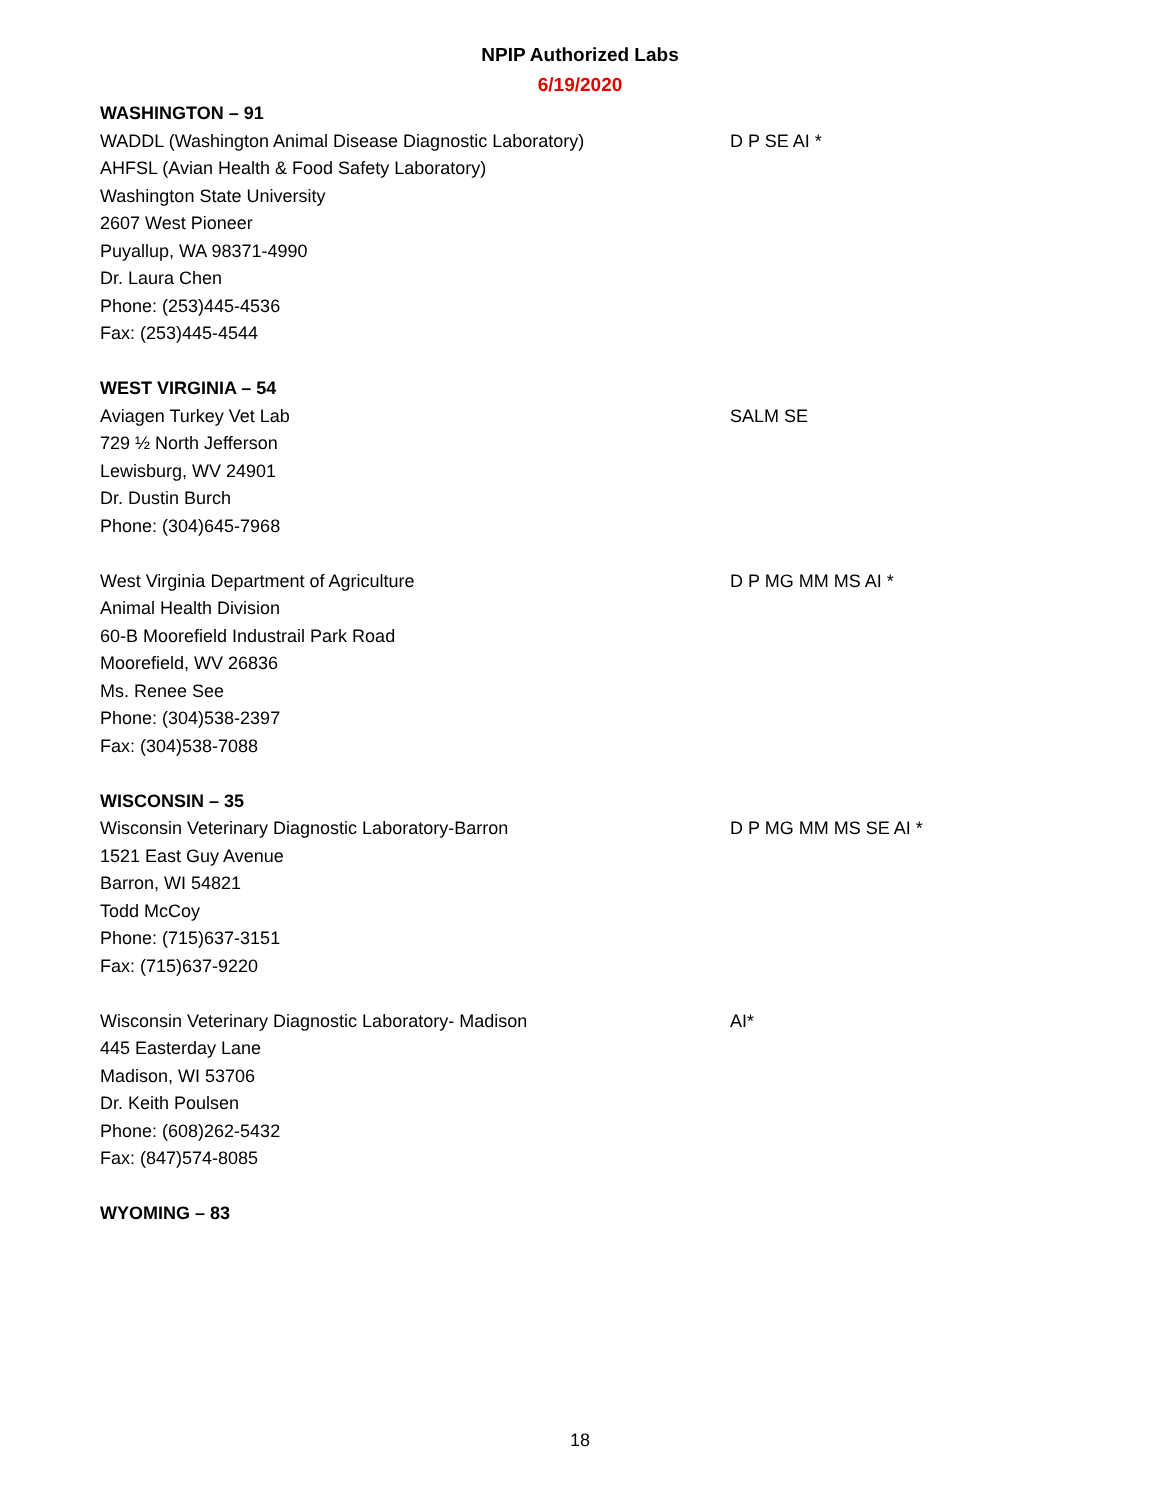NPIP Authorized Labs
6/19/2020
WASHINGTON – 91
WADDL (Washington Animal Disease Diagnostic Laboratory)
AHFSL (Avian Health & Food Safety Laboratory)
Washington State University
2607 West Pioneer
Puyallup, WA 98371-4990
Dr. Laura Chen
Phone: (253)445-4536
Fax: (253)445-4544
D P SE AI *
WEST VIRGINIA – 54
Aviagen Turkey Vet Lab
729 ½ North Jefferson
Lewisburg, WV 24901
Dr. Dustin Burch
Phone: (304)645-7968
SALM SE
West Virginia Department of Agriculture
Animal Health Division
60-B Moorefield Industrail Park Road
Moorefield, WV 26836
Ms. Renee See
Phone: (304)538-2397
Fax: (304)538-7088
D P MG MM MS AI *
WISCONSIN – 35
Wisconsin Veterinary Diagnostic Laboratory-Barron
1521 East Guy Avenue
Barron, WI 54821
Todd McCoy
Phone: (715)637-3151
Fax: (715)637-9220
D P MG MM MS SE AI *
Wisconsin Veterinary Diagnostic Laboratory- Madison
445 Easterday Lane
Madison, WI 53706
Dr. Keith Poulsen
Phone: (608)262-5432
Fax: (847)574-8085
AI*
WYOMING – 83
18